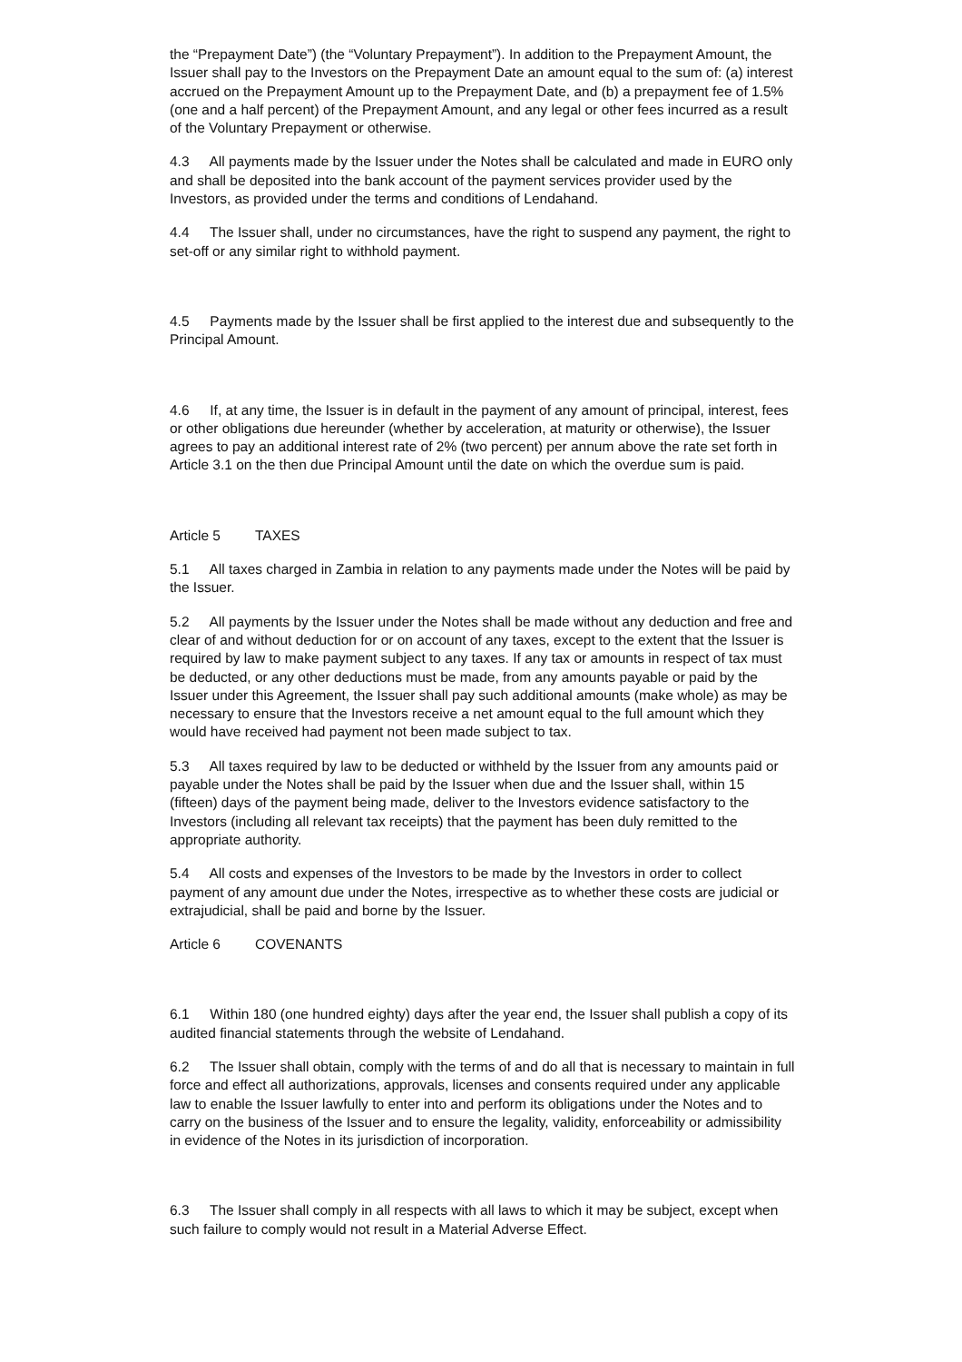the “Prepayment Date”) (the “Voluntary Prepayment”). In addition to the Prepayment Amount, the Issuer shall pay to the Investors on the Prepayment Date an amount equal to the sum of: (a) interest accrued on the Prepayment Amount up to the Prepayment Date, and (b) a prepayment fee of 1.5% (one and a half percent) of the Prepayment Amount, and any legal or other fees incurred as a result of the Voluntary Prepayment or otherwise.
4.3 All payments made by the Issuer under the Notes shall be calculated and made in EURO only and shall be deposited into the bank account of the payment services provider used by the Investors, as provided under the terms and conditions of Lendahand.
4.4 The Issuer shall, under no circumstances, have the right to suspend any payment, the right to set-off or any similar right to withhold payment.
4.5 Payments made by the Issuer shall be first applied to the interest due and subsequently to the Principal Amount.
4.6 If, at any time, the Issuer is in default in the payment of any amount of principal, interest, fees or other obligations due hereunder (whether by acceleration, at maturity or otherwise), the Issuer agrees to pay an additional interest rate of 2% (two percent) per annum above the rate set forth in Article 3.1 on the then due Principal Amount until the date on which the overdue sum is paid.
Article 5 TAXES
5.1 All taxes charged in Zambia in relation to any payments made under the Notes will be paid by the Issuer.
5.2 All payments by the Issuer under the Notes shall be made without any deduction and free and clear of and without deduction for or on account of any taxes, except to the extent that the Issuer is required by law to make payment subject to any taxes. If any tax or amounts in respect of tax must be deducted, or any other deductions must be made, from any amounts payable or paid by the Issuer under this Agreement, the Issuer shall pay such additional amounts (make whole) as may be necessary to ensure that the Investors receive a net amount equal to the full amount which they would have received had payment not been made subject to tax.
5.3 All taxes required by law to be deducted or withheld by the Issuer from any amounts paid or payable under the Notes shall be paid by the Issuer when due and the Issuer shall, within 15 (fifteen) days of the payment being made, deliver to the Investors evidence satisfactory to the Investors (including all relevant tax receipts) that the payment has been duly remitted to the appropriate authority.
5.4 All costs and expenses of the Investors to be made by the Investors in order to collect payment of any amount due under the Notes, irrespective as to whether these costs are judicial or extrajudicial, shall be paid and borne by the Issuer.
Article 6 COVENANTS
6.1 Within 180 (one hundred eighty) days after the year end, the Issuer shall publish a copy of its audited financial statements through the website of Lendahand.
6.2 The Issuer shall obtain, comply with the terms of and do all that is necessary to maintain in full force and effect all authorizations, approvals, licenses and consents required under any applicable law to enable the Issuer lawfully to enter into and perform its obligations under the Notes and to carry on the business of the Issuer and to ensure the legality, validity, enforceability or admissibility in evidence of the Notes in its jurisdiction of incorporation.
6.3 The Issuer shall comply in all respects with all laws to which it may be subject, except when such failure to comply would not result in a Material Adverse Effect.